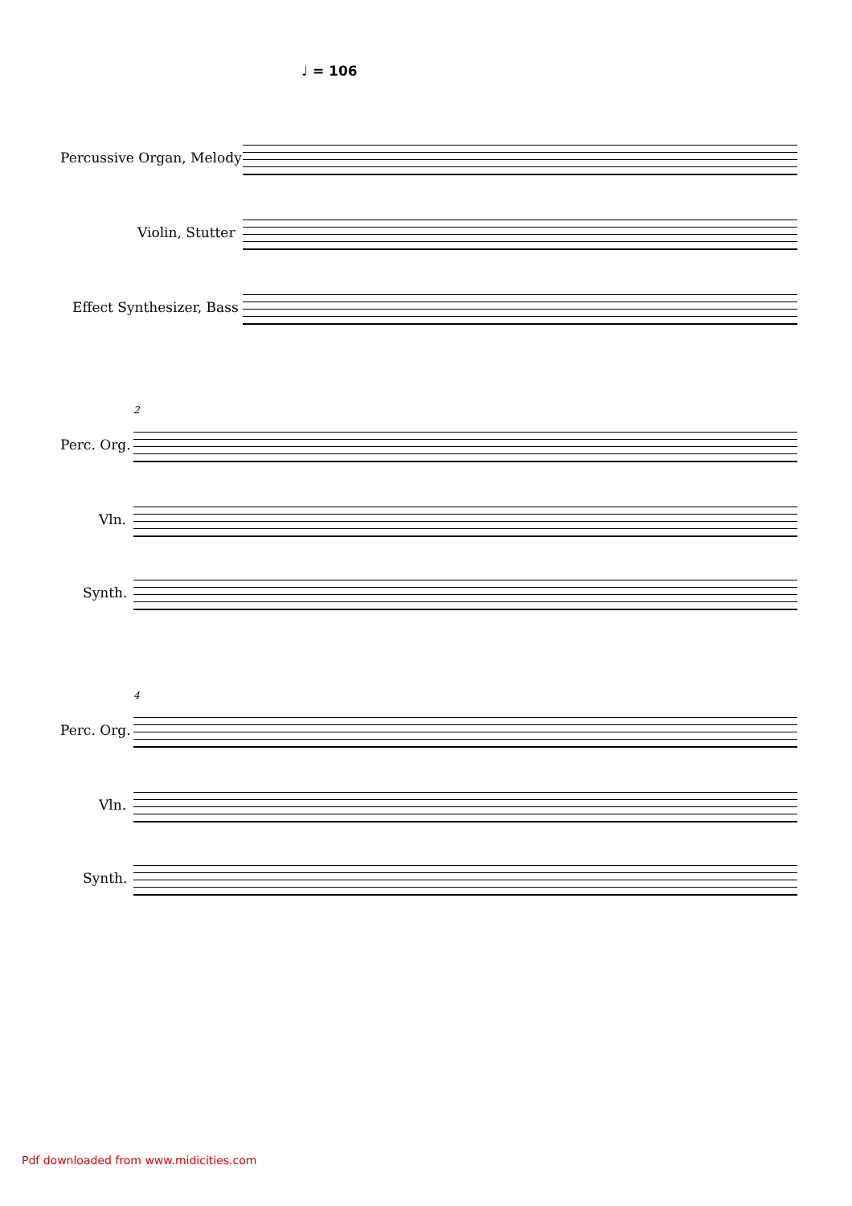♩ = 106
Percussive Organ, Melody
Violin, Stutter
Effect Synthesizer, Bass
2
Perc. Org.
Vln.
Synth.
4
Perc. Org.
Vln.
Synth.
Pdf downloaded from www.midicities.com